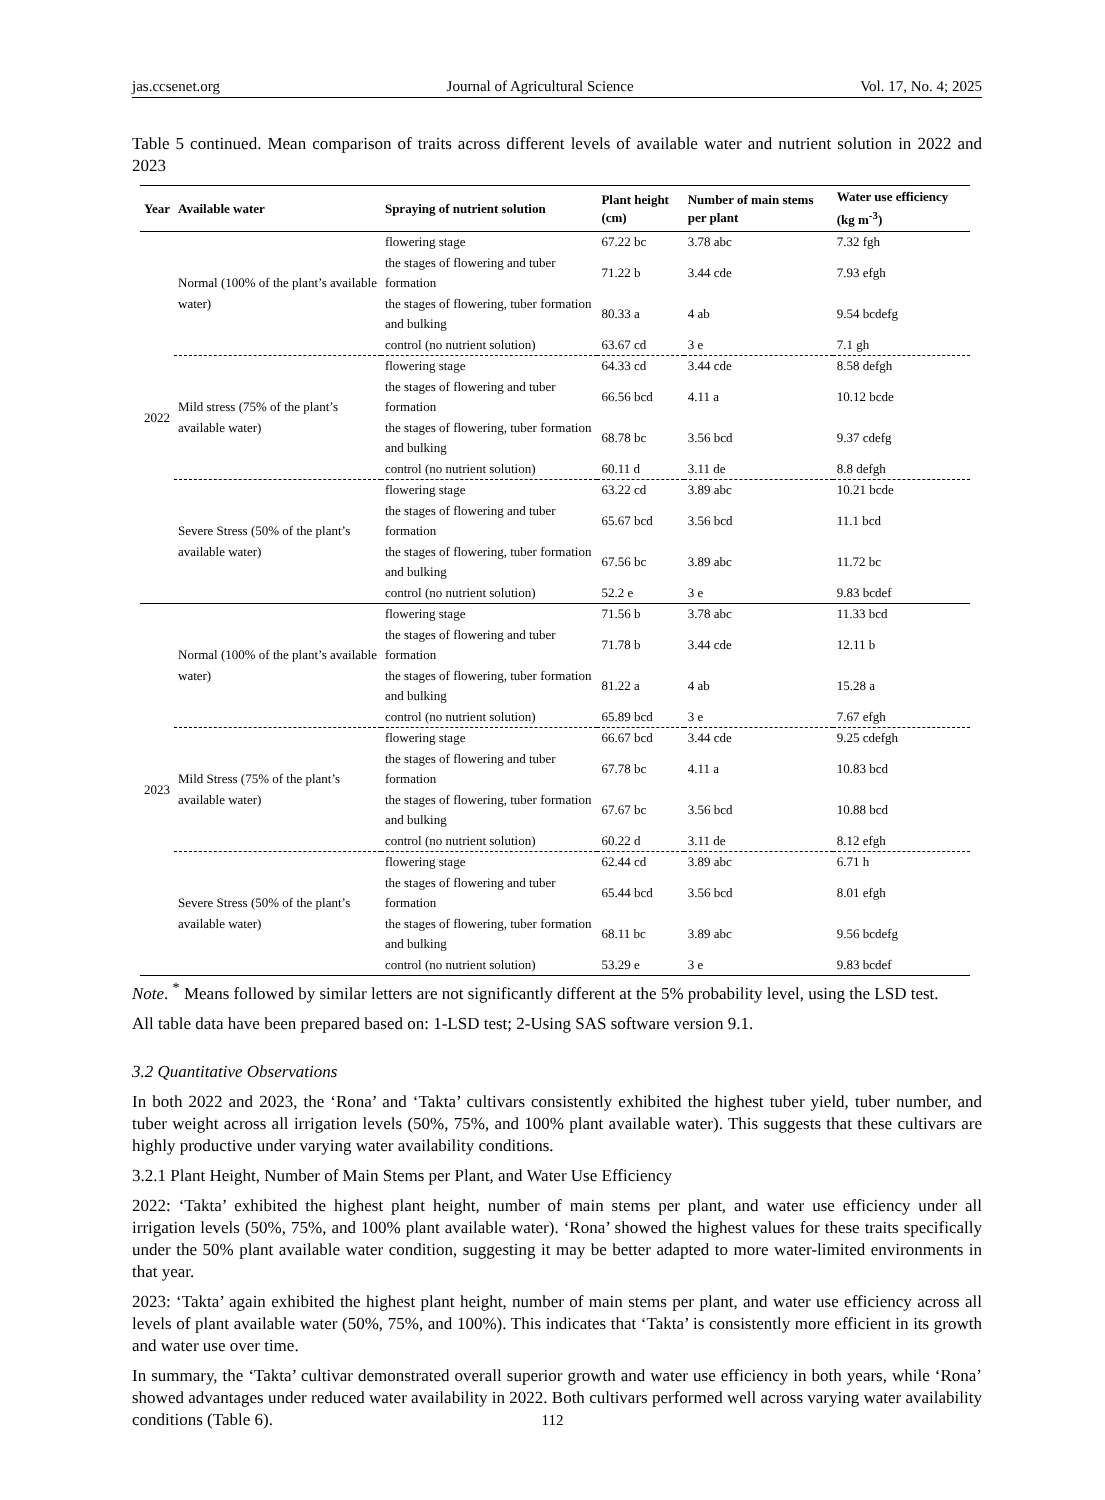jas.ccsenet.org Journal of Agricultural Science Vol. 17, No. 4; 2025
Table 5 continued. Mean comparison of traits across different levels of available water and nutrient solution in 2022 and 2023
| Year | Available water | Spraying of nutrient solution | Plant height (cm) | Number of main stems per plant | Water use efficiency (kg m<sup>-3</sup>) |
| --- | --- | --- | --- | --- | --- |
| 2022 | Normal (100% of the plant’s available water) | flowering stage | 67.22 bc | 3.78 abc | 7.32 fgh |
| | | the stages of flowering and tuber formation | 71.22 b | 3.44 cde | 7.93 efgh |
| | | the stages of flowering, tuber formation and bulking | 80.33 a | 4 ab | 9.54 bcdefg |
| | | control (no nutrient solution) | 63.67 cd | 3 e | 7.1 gh |
| | Mild stress (75% of the plant’s available water) | flowering stage | 64.33 cd | 3.44 cde | 8.58 defgh |
| | | the stages of flowering and tuber formation | 66.56 bcd | 4.11 a | 10.12 bcde |
| | | the stages of flowering, tuber formation and bulking | 68.78 bc | 3.56 bcd | 9.37 cdefg |
| | | control (no nutrient solution) | 60.11 d | 3.11 de | 8.8 defgh |
| | Severe Stress (50% of the plant’s available water) | flowering stage | 63.22 cd | 3.89 abc | 10.21 bcde |
| | | the stages of flowering and tuber formation | 65.67 bcd | 3.56 bcd | 11.1 bcd |
| | | the stages of flowering, tuber formation and bulking | 67.56 bc | 3.89 abc | 11.72 bc |
| | | control (no nutrient solution) | 52.2 e | 3 e | 9.83 bcdef |
| 2023 | Normal (100% of the plant’s available water) | flowering stage | 71.56 b | 3.78 abc | 11.33 bcd |
| | | the stages of flowering and tuber formation | 71.78 b | 3.44 cde | 12.11 b |
| | | the stages of flowering, tuber formation and bulking | 81.22 a | 4 ab | 15.28 a |
| | | control (no nutrient solution) | 65.89 bcd | 3 e | 7.67 efgh |
| | Mild Stress (75% of the plant’s available water) | flowering stage | 66.67 bcd | 3.44 cde | 9.25 cdefgh |
| | | the stages of flowering and tuber formation | 67.78 bc | 4.11 a | 10.83 bcd |
| | | the stages of flowering, tuber formation and bulking | 67.67 bc | 3.56 bcd | 10.88 bcd |
| | | control (no nutrient solution) | 60.22 d | 3.11 de | 8.12 efgh |
| | Severe Stress (50% of the plant’s available water) | flowering stage | 62.44 cd | 3.89 abc | 6.71 h |
| | | the stages of flowering and tuber formation | 65.44 bcd | 3.56 bcd | 8.01 efgh |
| | | the stages of flowering, tuber formation and bulking | 68.11 bc | 3.89 abc | 9.56 bcdefg |
| | | control (no nutrient solution) | 53.29 e | 3 e | 9.83 bcdef |
Note. <sup>*</sup> Means followed by similar letters are not significantly different at the 5% probability level, using the LSD test.
All table data have been prepared based on: 1-LSD test; 2-Using SAS software version 9.1.
3.2 Quantitative Observations
In both 2022 and 2023, the ‘Rona’ and ‘Takta’ cultivars consistently exhibited the highest tuber yield, tuber number, and tuber weight across all irrigation levels (50%, 75%, and 100% plant available water). This suggests that these cultivars are highly productive under varying water availability conditions.
3.2.1 Plant Height, Number of Main Stems per Plant, and Water Use Efficiency
2022: ‘Takta’ exhibited the highest plant height, number of main stems per plant, and water use efficiency under all irrigation levels (50%, 75%, and 100% plant available water). ‘Rona’ showed the highest values for these traits specifically under the 50% plant available water condition, suggesting it may be better adapted to more water-limited environments in that year.
2023: ‘Takta’ again exhibited the highest plant height, number of main stems per plant, and water use efficiency across all levels of plant available water (50%, 75%, and 100%). This indicates that ‘Takta’ is consistently more efficient in its growth and water use over time.
In summary, the ‘Takta’ cultivar demonstrated overall superior growth and water use efficiency in both years, while ‘Rona’ showed advantages under reduced water availability in 2022. Both cultivars performed well across varying water availability conditions (Table 6).
112